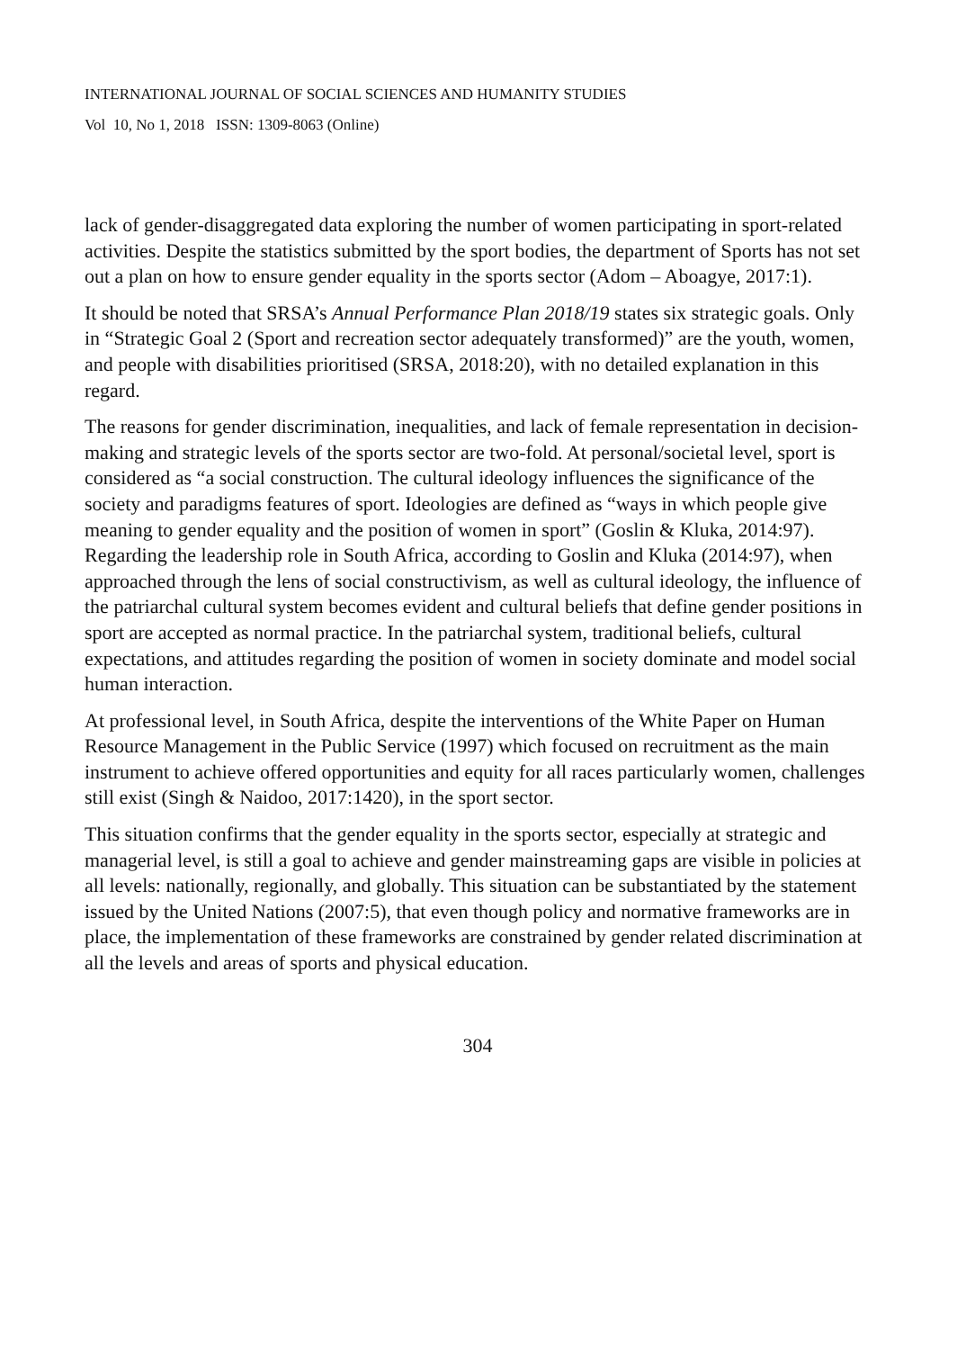INTERNATIONAL JOURNAL OF SOCIAL SCIENCES AND HUMANITY STUDIES
Vol 10, No 1, 2018 ISSN: 1309-8063 (Online)
lack of gender-disaggregated data exploring the number of women participating in sport-related activities. Despite the statistics submitted by the sport bodies, the department of Sports has not set out a plan on how to ensure gender equality in the sports sector (Adom – Aboagye, 2017:1).
It should be noted that SRSA’s Annual Performance Plan 2018/19 states six strategic goals. Only in “Strategic Goal 2 (Sport and recreation sector adequately transformed)” are the youth, women, and people with disabilities prioritised (SRSA, 2018:20), with no detailed explanation in this regard.
The reasons for gender discrimination, inequalities, and lack of female representation in decision-making and strategic levels of the sports sector are two-fold. At personal/societal level, sport is considered as “a social construction. The cultural ideology influences the significance of the society and paradigms features of sport. Ideologies are defined as “ways in which people give meaning to gender equality and the position of women in sport” (Goslin & Kluka, 2014:97). Regarding the leadership role in South Africa, according to Goslin and Kluka (2014:97), when approached through the lens of social constructivism, as well as cultural ideology, the influence of the patriarchal cultural system becomes evident and cultural beliefs that define gender positions in sport are accepted as normal practice. In the patriarchal system, traditional beliefs, cultural expectations, and attitudes regarding the position of women in society dominate and model social human interaction.
At professional level, in South Africa, despite the interventions of the White Paper on Human Resource Management in the Public Service (1997) which focused on recruitment as the main instrument to achieve offered opportunities and equity for all races particularly women, challenges still exist (Singh & Naidoo, 2017:1420), in the sport sector.
This situation confirms that the gender equality in the sports sector, especially at strategic and managerial level, is still a goal to achieve and gender mainstreaming gaps are visible in policies at all levels: nationally, regionally, and globally. This situation can be substantiated by the statement issued by the United Nations (2007:5), that even though policy and normative frameworks are in place, the implementation of these frameworks are constrained by gender related discrimination at all the levels and areas of sports and physical education.
304